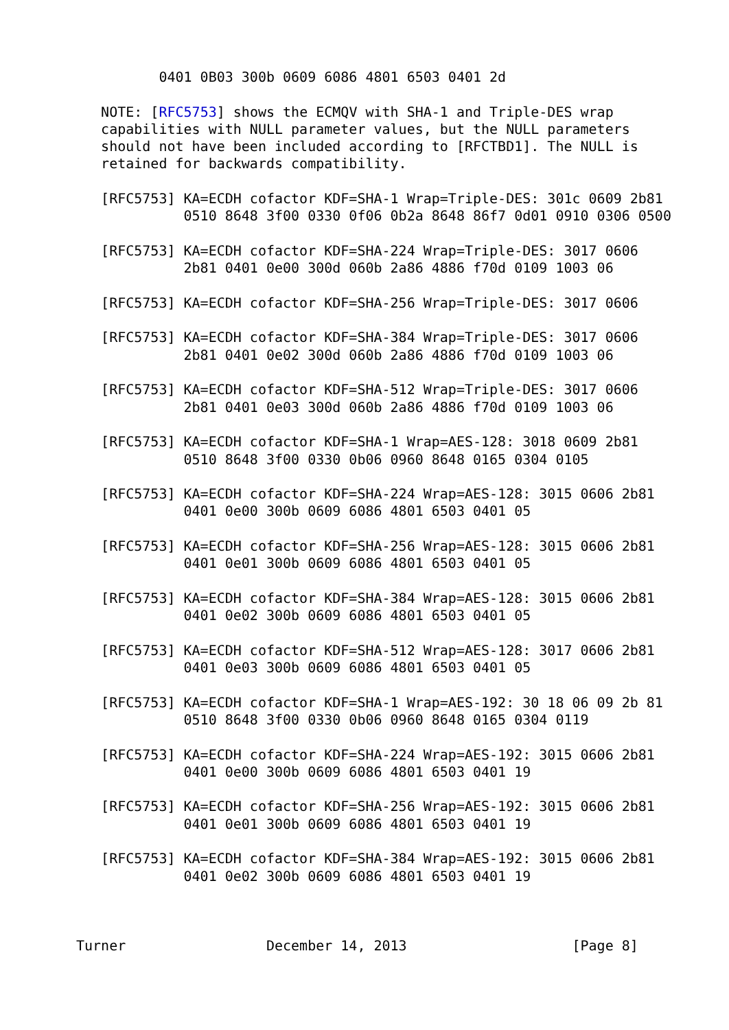0401 0B03 300b 0609 6086 4801 6503 0401 2d

   NOTE: [RFC5753] shows the ECMQV with SHA-1 and Triple-DES wrap
   capabilities with NULL parameter values, but the NULL parameters
   should not have been included according to [RFCTBD1]. The NULL is
   retained for backwards compatibility.

   [RFC5753] KA=ECDH cofactor KDF=SHA-1 Wrap=Triple-DES: 301c 0609 2b81
             0510 8648 3f00 0330 0f06 0b2a 8648 86f7 0d01 0910 0306 0500

   [RFC5753] KA=ECDH cofactor KDF=SHA-224 Wrap=Triple-DES: 3017 0606
             2b81 0401 0e00 300d 060b 2a86 4886 f70d 0109 1003 06

   [RFC5753] KA=ECDH cofactor KDF=SHA-256 Wrap=Triple-DES: 3017 0606

   [RFC5753] KA=ECDH cofactor KDF=SHA-384 Wrap=Triple-DES: 3017 0606
             2b81 0401 0e02 300d 060b 2a86 4886 f70d 0109 1003 06

   [RFC5753] KA=ECDH cofactor KDF=SHA-512 Wrap=Triple-DES: 3017 0606
             2b81 0401 0e03 300d 060b 2a86 4886 f70d 0109 1003 06

   [RFC5753] KA=ECDH cofactor KDF=SHA-1 Wrap=AES-128: 3018 0609 2b81
             0510 8648 3f00 0330 0b06 0960 8648 0165 0304 0105

   [RFC5753] KA=ECDH cofactor KDF=SHA-224 Wrap=AES-128: 3015 0606 2b81
             0401 0e00 300b 0609 6086 4801 6503 0401 05

   [RFC5753] KA=ECDH cofactor KDF=SHA-256 Wrap=AES-128: 3015 0606 2b81
             0401 0e01 300b 0609 6086 4801 6503 0401 05

   [RFC5753] KA=ECDH cofactor KDF=SHA-384 Wrap=AES-128: 3015 0606 2b81
             0401 0e02 300b 0609 6086 4801 6503 0401 05

   [RFC5753] KA=ECDH cofactor KDF=SHA-512 Wrap=AES-128: 3017 0606 2b81
             0401 0e03 300b 0609 6086 4801 6503 0401 05

   [RFC5753] KA=ECDH cofactor KDF=SHA-1 Wrap=AES-192: 30 18 06 09 2b 81
             0510 8648 3f00 0330 0b06 0960 8648 0165 0304 0119

   [RFC5753] KA=ECDH cofactor KDF=SHA-224 Wrap=AES-192: 3015 0606 2b81
             0401 0e00 300b 0609 6086 4801 6503 0401 19

   [RFC5753] KA=ECDH cofactor KDF=SHA-256 Wrap=AES-192: 3015 0606 2b81
             0401 0e01 300b 0609 6086 4801 6503 0401 19

   [RFC5753] KA=ECDH cofactor KDF=SHA-384 Wrap=AES-192: 3015 0606 2b81
             0401 0e02 300b 0609 6086 4801 6503 0401 19



Turner                 December 14, 2013                    [Page 8]